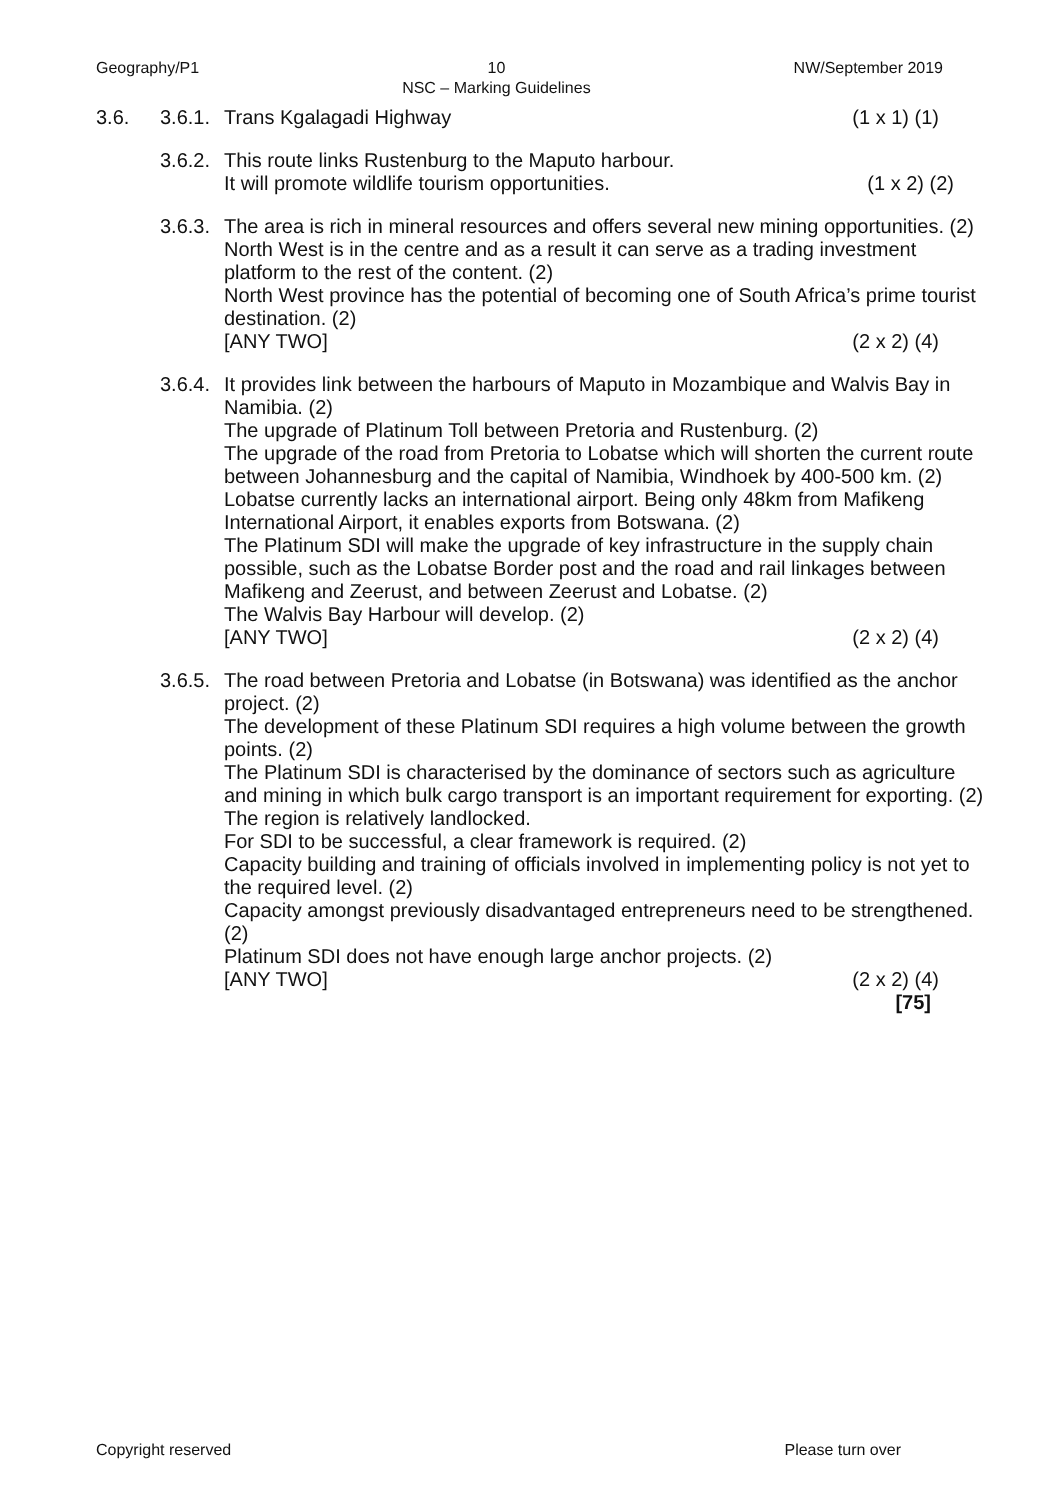Geography/P1 10
NSC – Marking Guidelines
NW/September 2019
3.6. 3.6.1.
Trans Kgalagadi Highway (1 x 1) (1)
3.6.2.
This route links Rustenburg to the Maputo harbour.
It will promote wildlife tourism opportunities. (1 x 2) (2)
3.6.3.
The area is rich in mineral resources and offers several new mining opportunities. (2)
North West is in the centre and as a result it can serve as a trading investment platform to the rest of the content. (2)
North West province has the potential of becoming one of South Africa’s prime tourist destination. (2)
[ANY TWO] (2 x 2) (4)
3.6.4.
It provides link between the harbours of Maputo in Mozambique and Walvis Bay in Namibia. (2)
The upgrade of Platinum Toll between Pretoria and Rustenburg. (2)
The upgrade of the road from Pretoria to Lobatse which will shorten the current route between Johannesburg and the capital of Namibia, Windhoek by 400-500 km. (2)
Lobatse currently lacks an international airport. Being only 48km from Mafikeng International Airport, it enables exports from Botswana. (2)
The Platinum SDI will make the upgrade of key infrastructure in the supply chain possible, such as the Lobatse Border post and the road and rail linkages between Mafikeng and Zeerust, and between Zeerust and Lobatse. (2)
The Walvis Bay Harbour will develop. (2)
[ANY TWO] (2 x 2) (4)
3.6.5.
The road between Pretoria and Lobatse (in Botswana) was identified as the anchor project. (2)
The development of these Platinum SDI requires a high volume between the growth points. (2)
The Platinum SDI is characterised by the dominance of sectors such as agriculture and mining in which bulk cargo transport is an important requirement for exporting. (2)
The region is relatively landlocked.
For SDI to be successful, a clear framework is required. (2)
Capacity building and training of officials involved in implementing policy is not yet to the required level. (2)
Capacity amongst previously disadvantaged entrepreneurs need to be strengthened. (2)
Platinum SDI does not have enough large anchor projects. (2)
[ANY TWO] (2 x 2) (4)
[75]
Copyright reserved Please turn over